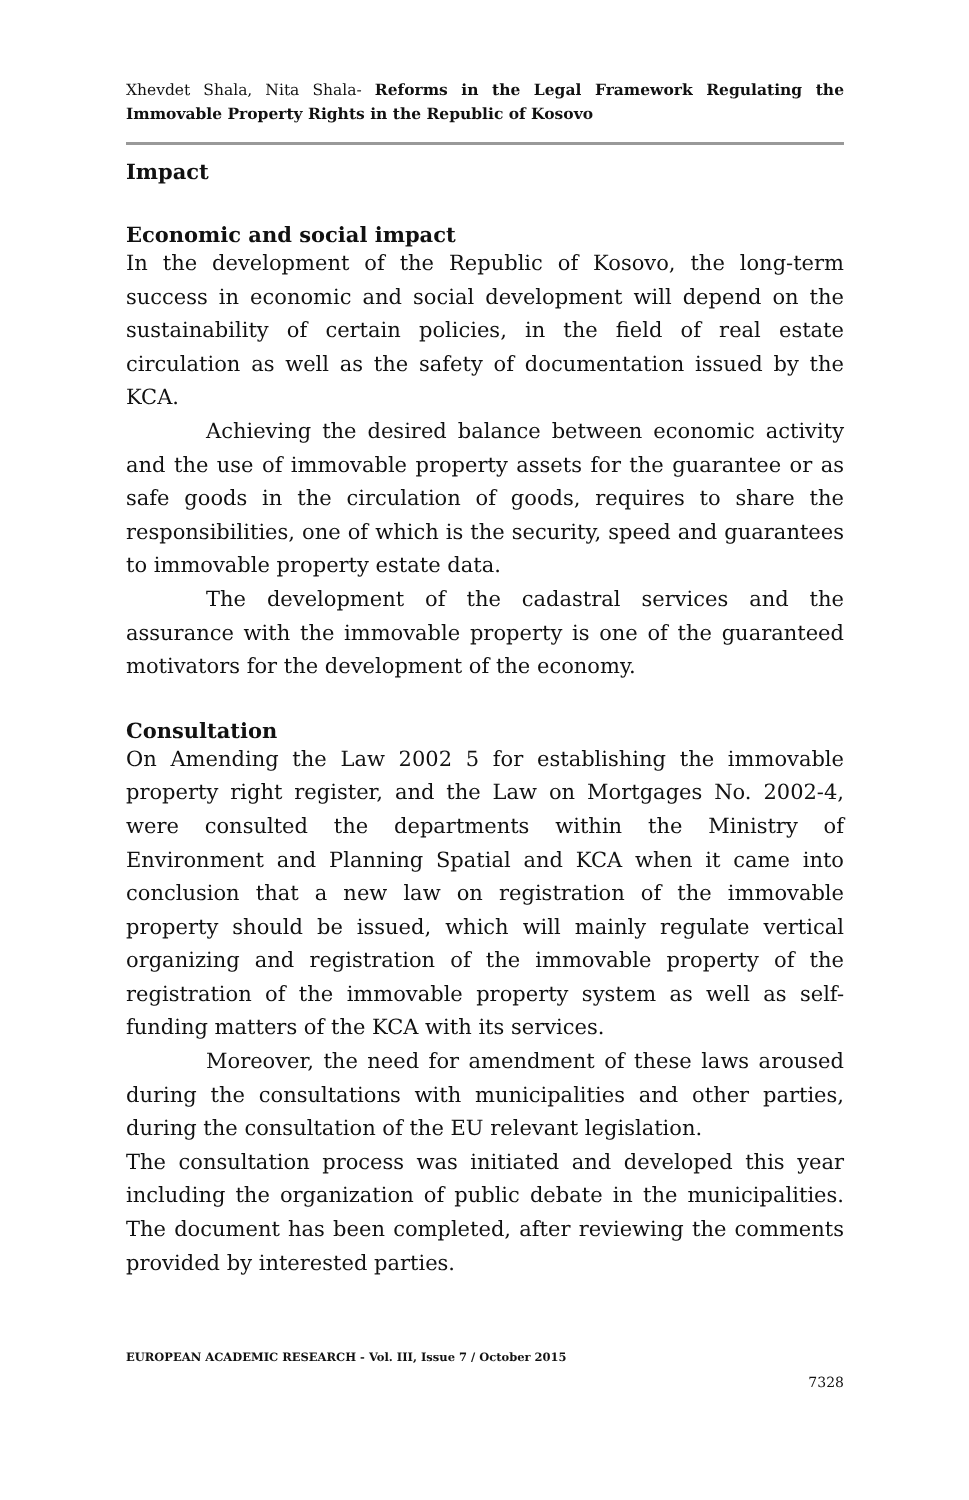Xhevdet Shala, Nita Shala- Reforms in the Legal Framework Regulating the Immovable Property Rights in the Republic of Kosovo
Impact
Economic and social impact
In the development of the Republic of Kosovo, the long-term success in economic and social development will depend on the sustainability of certain policies, in the field of real estate circulation as well as the safety of documentation issued by the KCA.
Achieving the desired balance between economic activity and the use of immovable property assets for the guarantee or as safe goods in the circulation of goods, requires to share the responsibilities, one of which is the security, speed and guarantees to immovable property estate data.
The development of the cadastral services and the assurance with the immovable property is one of the guaranteed motivators for the development of the economy.
Consultation
On Amending the Law 2002 5 for establishing the immovable property right register, and the Law on Mortgages No. 2002-4, were consulted the departments within the Ministry of Environment and Planning Spatial and KCA when it came into conclusion that a new law on registration of the immovable property should be issued, which will mainly regulate vertical organizing and registration of the immovable property of the registration of the immovable property system as well as self-funding matters of the KCA with its services.
Moreover, the need for amendment of these laws aroused during the consultations with municipalities and other parties, during the consultation of the EU relevant legislation.
The consultation process was initiated and developed this year including the organization of public debate in the municipalities. The document has been completed, after reviewing the comments provided by interested parties.
EUROPEAN ACADEMIC RESEARCH - Vol. III, Issue 7 / October 2015
7328